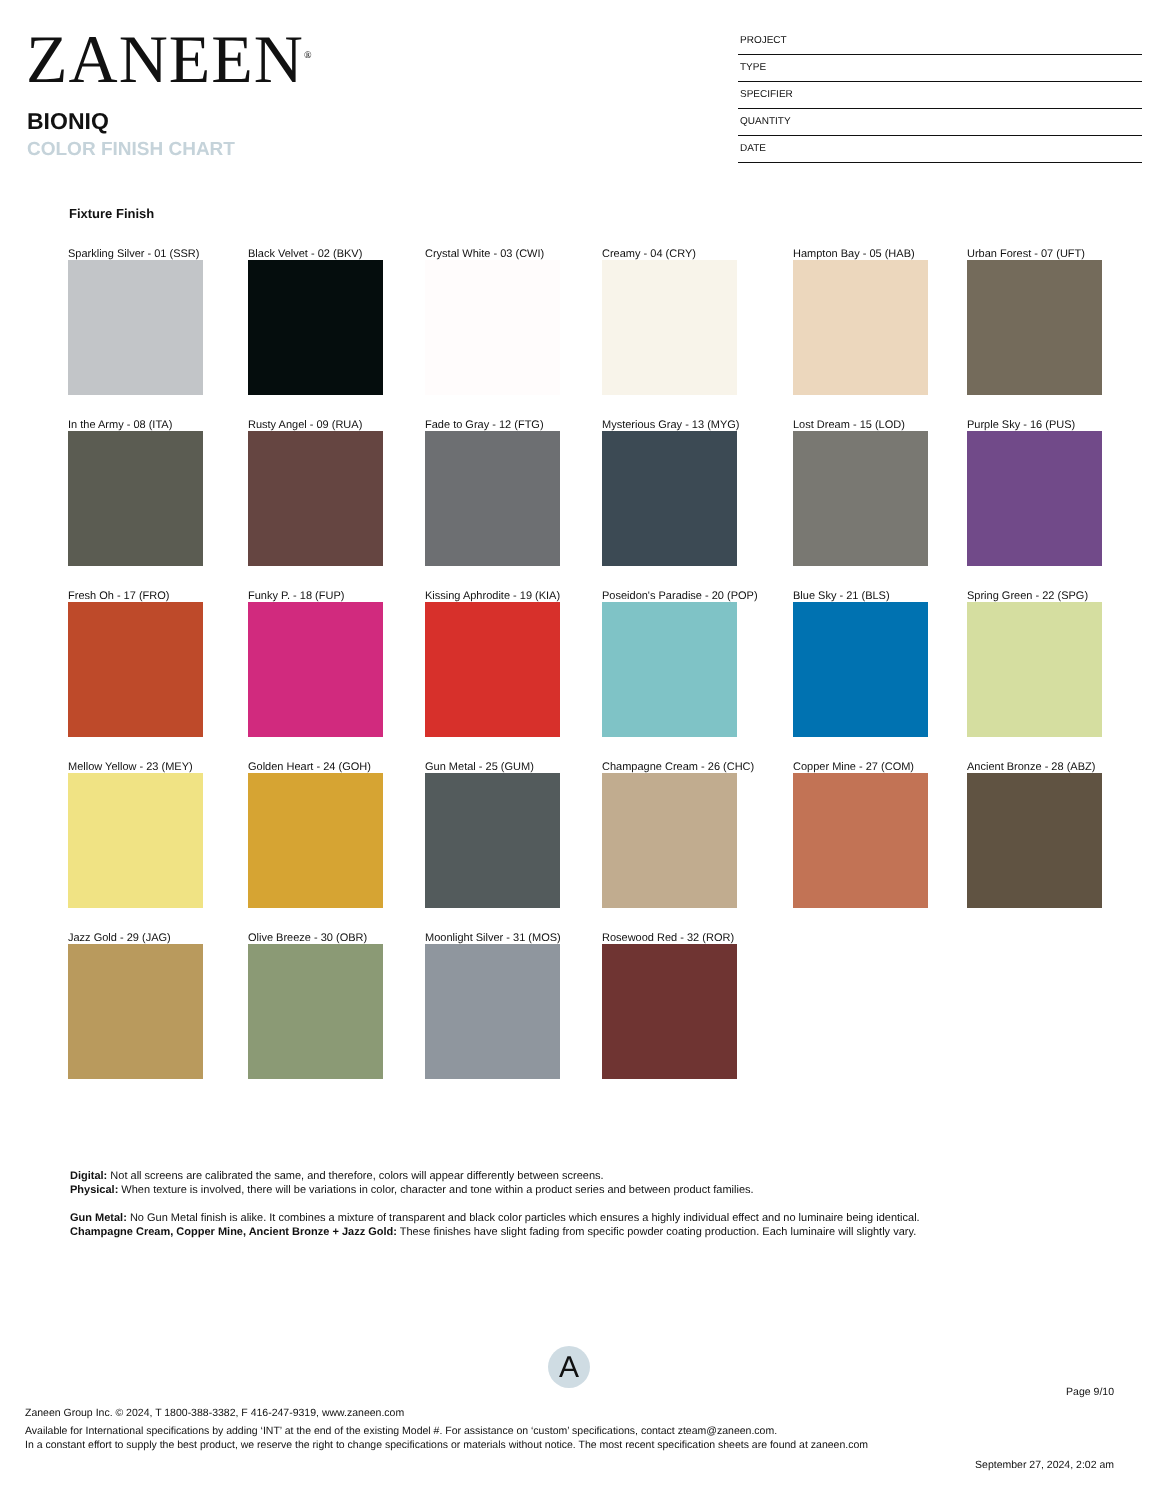ZANEEN<sup>®</sup>
BIONIQ
COLOR FINISH CHART
PROJECT
TYPE
SPECIFIER
QUANTITY
DATE
Fixture Finish
Sparkling Silver - 01 (SSR)
Black Velvet - 02 (BKV)
Crystal White - 03 (CWI)
Creamy - 04 (CRY)
Hampton Bay - 05 (HAB)
Urban Forest - 07 (UFT)
In the Army - 08 (ITA)
Rusty Angel - 09 (RUA)
Fade to Gray - 12 (FTG)
Mysterious Gray - 13 (MYG)
Lost Dream - 15 (LOD)
Purple Sky - 16 (PUS)
Fresh Oh - 17 (FRO)
Funky P. - 18 (FUP)
Kissing Aphrodite - 19 (KIA)
Poseidon's Paradise - 20 (POP)
Blue Sky - 21 (BLS)
Spring Green - 22 (SPG)
Mellow Yellow - 23 (MEY)
Golden Heart - 24 (GOH)
Gun Metal - 25 (GUM)
Champagne Cream - 26 (CHC)
Copper Mine - 27 (COM)
Ancient Bronze - 28 (ABZ)
Jazz Gold - 29 (JAG)
Olive Breeze - 30 (OBR)
Moonlight Silver - 31 (MOS)
Rosewood Red - 32 (ROR)
Digital: Not all screens are calibrated the same, and therefore, colors will appear differently between screens.
Physical: When texture is involved, there will be variations in color, character and tone within a product series and between product families.
Gun Metal: No Gun Metal finish is alike. It combines a mixture of transparent and black color particles which ensures a highly individual effect and no luminaire being identical.
Champagne Cream, Copper Mine, Ancient Bronze + Jazz Gold: These finishes have slight fading from specific powder coating production. Each luminaire will slightly vary.
A
Page 9/10
Zaneen Group Inc. © 2024, T 1800-388-3382, F 416-247-9319, www.zaneen.com
Available for International specifications by adding ‘INT’ at the end of the existing Model #. For assistance on ‘custom’ specifications, contact zteam@zaneen.com.
In a constant effort to supply the best product, we reserve the right to change specifications or materials without notice. The most recent specification sheets are found at zaneen.com
September 27, 2024, 2:02 am